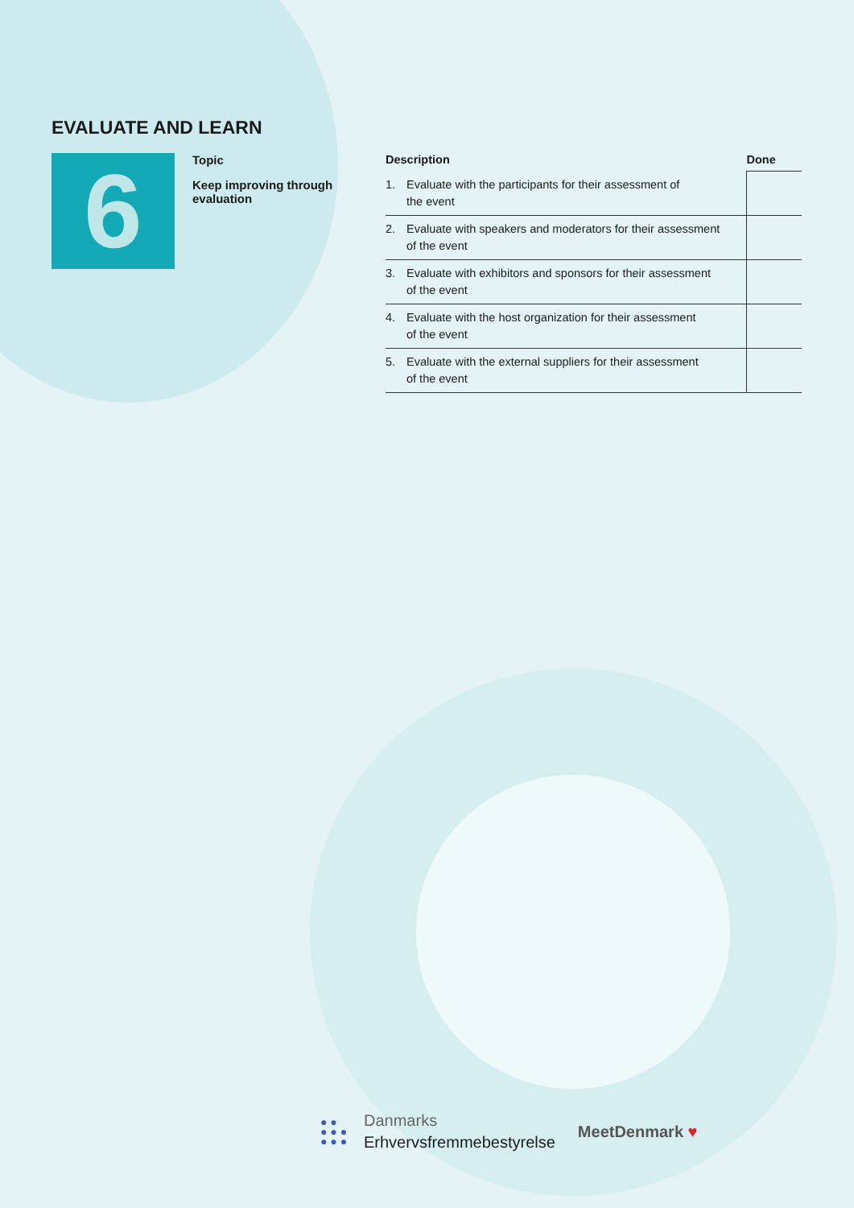EVALUATE AND LEARN
6
Topic
Keep improving through evaluation
| Description | | Done |
| --- | --- | --- |
| 1. | Evaluate with the participants for their assessment of the event | |
| 2. | Evaluate with speakers and moderators for their assessment of the event | |
| 3. | Evaluate with exhibitors and sponsors for their assessment of the event | |
| 4. | Evaluate with the host organization for their assessment of the event | |
| 5. | Evaluate with the external suppliers for their assessment of the event | |
● ●
● ● ●
● ● ●
Danmarks
Erhvervsfremmebestyrelse
MeetDenmark ♥